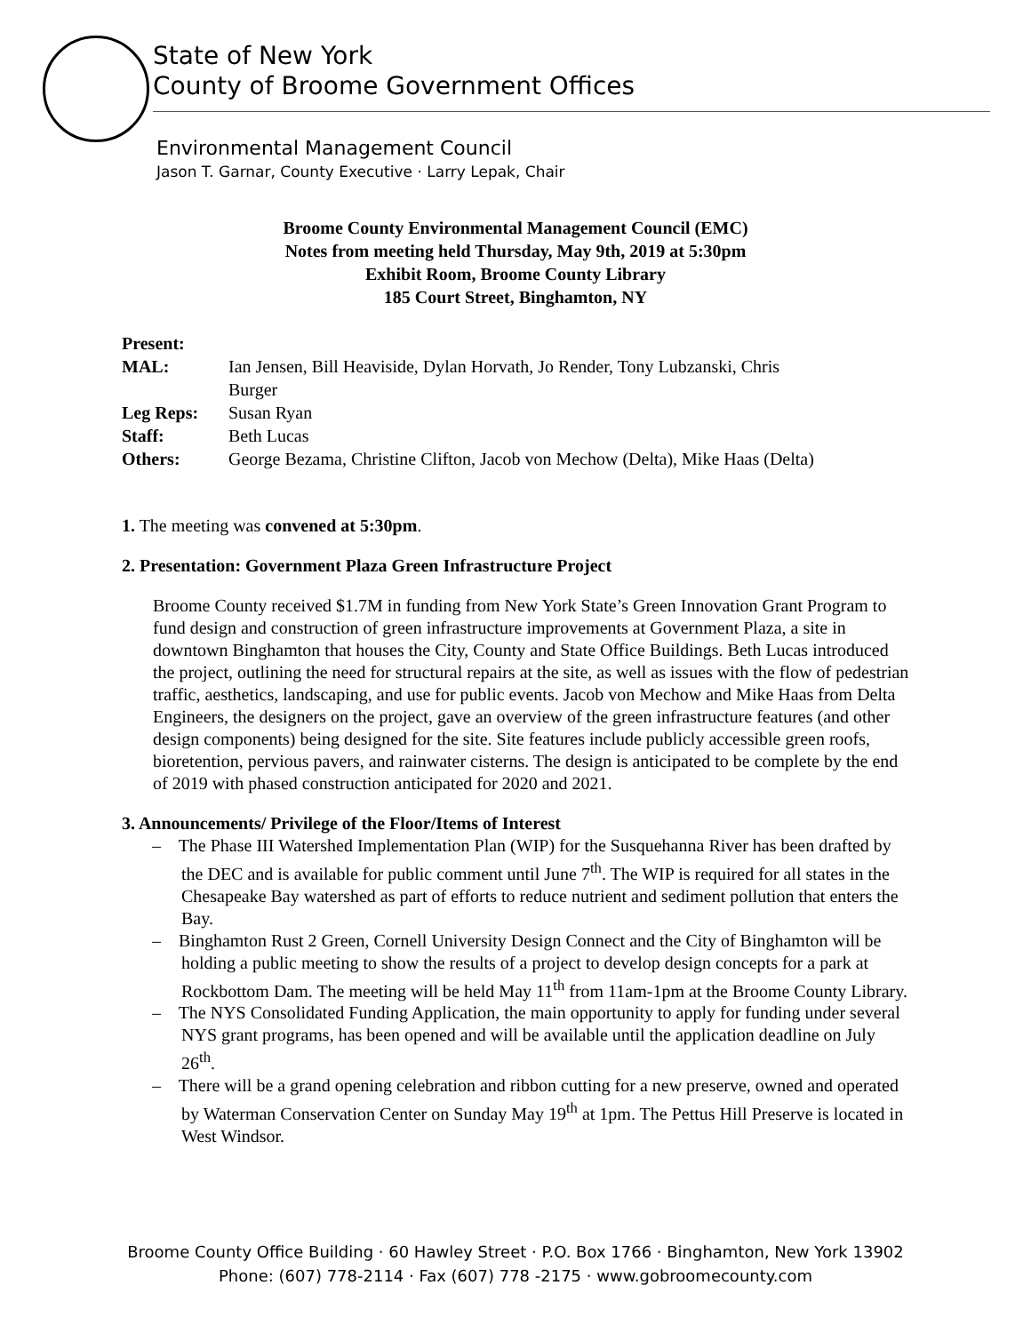State of New York
County of Broome Government Offices
Environmental Management Council
Jason T. Garnar, County Executive · Larry Lepak, Chair
Broome County Environmental Management Council (EMC)
Notes from meeting held Thursday, May 9th, 2019 at 5:30pm
Exhibit Room, Broome County Library
185 Court Street, Binghamton, NY
| Present: | |
| MAL: | Ian Jensen, Bill Heaviside, Dylan Horvath, Jo Render, Tony Lubzanski, Chris Burger |
| Leg Reps: | Susan Ryan |
| Staff: | Beth Lucas |
| Others: | George Bezama, Christine Clifton, Jacob von Mechow (Delta), Mike Haas (Delta) |
1. The meeting was convened at 5:30pm.
2. Presentation: Government Plaza Green Infrastructure Project
Broome County received $1.7M in funding from New York State’s Green Innovation Grant Program to fund design and construction of green infrastructure improvements at Government Plaza, a site in downtown Binghamton that houses the City, County and State Office Buildings. Beth Lucas introduced the project, outlining the need for structural repairs at the site, as well as issues with the flow of pedestrian traffic, aesthetics, landscaping, and use for public events. Jacob von Mechow and Mike Haas from Delta Engineers, the designers on the project, gave an overview of the green infrastructure features (and other design components) being designed for the site. Site features include publicly accessible green roofs, bioretention, pervious pavers, and rainwater cisterns. The design is anticipated to be complete by the end of 2019 with phased construction anticipated for 2020 and 2021.
3. Announcements/ Privilege of the Floor/Items of Interest
– The Phase III Watershed Implementation Plan (WIP) for the Susquehanna River has been drafted by the DEC and is available for public comment until June 7<sup>th</sup>. The WIP is required for all states in the Chesapeake Bay watershed as part of efforts to reduce nutrient and sediment pollution that enters the Bay.
– Binghamton Rust 2 Green, Cornell University Design Connect and the City of Binghamton will be holding a public meeting to show the results of a project to develop design concepts for a park at Rockbottom Dam. The meeting will be held May 11<sup>th</sup> from 11am-1pm at the Broome County Library.
– The NYS Consolidated Funding Application, the main opportunity to apply for funding under several NYS grant programs, has been opened and will be available until the application deadline on July 26<sup>th</sup>.
– There will be a grand opening celebration and ribbon cutting for a new preserve, owned and operated by Waterman Conservation Center on Sunday May 19<sup>th</sup> at 1pm. The Pettus Hill Preserve is located in West Windsor.
Broome County Office Building · 60 Hawley Street · P.O. Box 1766 · Binghamton, New York 13902
Phone: (607) 778-2114 · Fax (607) 778 -2175 · www.gobroomecounty.com